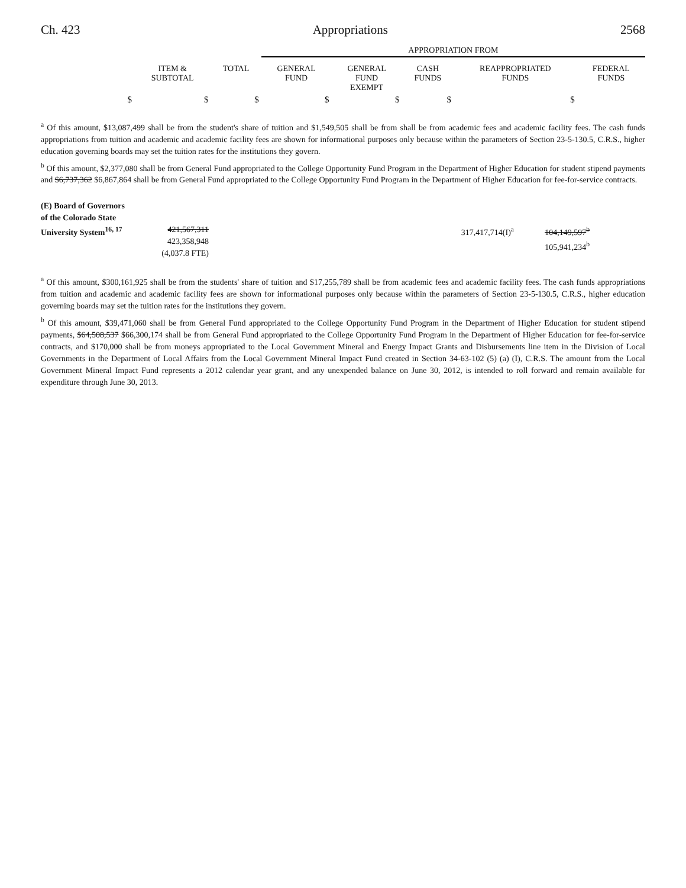Ch. 423 Appropriations 2568
| | | | APPROPRIATION FROM | | | | |
| --- | --- | --- | --- | --- | --- | --- | --- |
| | ITEM & SUBTOTAL | TOTAL | GENERAL FUND | GENERAL FUND EXEMPT | CASH FUNDS | REAPPROPRIATED FUNDS | FEDERAL FUNDS |
| $ | $ | $ | $ | $ | $ | $ | |
<sup>a</sup> Of this amount, $13,087,499 shall be from the student's share of tuition and $1,549,505 shall be from shall be from academic fees and academic facility fees. The cash funds appropriations from tuition and academic and academic facility fees are shown for informational purposes only because within the parameters of Section 23-5-130.5, C.R.S., higher education governing boards may set the tuition rates for the institutions they govern.
<sup>b</sup> Of this amount, $2,377,080 shall be from General Fund appropriated to the College Opportunity Fund Program in the Department of Higher Education for student stipend payments and $6,737,362 $6,867,864 shall be from General Fund appropriated to the College Opportunity Fund Program in the Department of Higher Education for fee-for-service contracts.
| (E) Board of Governors of the Colorado State University System<sup>16, 17</sup> | 421,567,311 423,358,948 (4,037.8 FTE) | | 317,417,714(I)<sup>a</sup> | 104,149,597<sup>b</sup> 105,941,234<sup>b</sup> | |
<sup>a</sup> Of this amount, $300,161,925 shall be from the students' share of tuition and $17,255,789 shall be from academic fees and academic facility fees. The cash funds appropriations from tuition and academic and academic facility fees are shown for informational purposes only because within the parameters of Section 23-5-130.5, C.R.S., higher education governing boards may set the tuition rates for the institutions they govern.
<sup>b</sup> Of this amount, $39,471,060 shall be from General Fund appropriated to the College Opportunity Fund Program in the Department of Higher Education for student stipend payments, $64,508,537 $66,300,174 shall be from General Fund appropriated to the College Opportunity Fund Program in the Department of Higher Education for fee-for-service contracts, and $170,000 shall be from moneys appropriated to the Local Government Mineral and Energy Impact Grants and Disbursements line item in the Division of Local Governments in the Department of Local Affairs from the Local Government Mineral Impact Fund created in Section 34-63-102 (5) (a) (I), C.R.S. The amount from the Local Government Mineral Impact Fund represents a 2012 calendar year grant, and any unexpended balance on June 30, 2012, is intended to roll forward and remain available for expenditure through June 30, 2013.